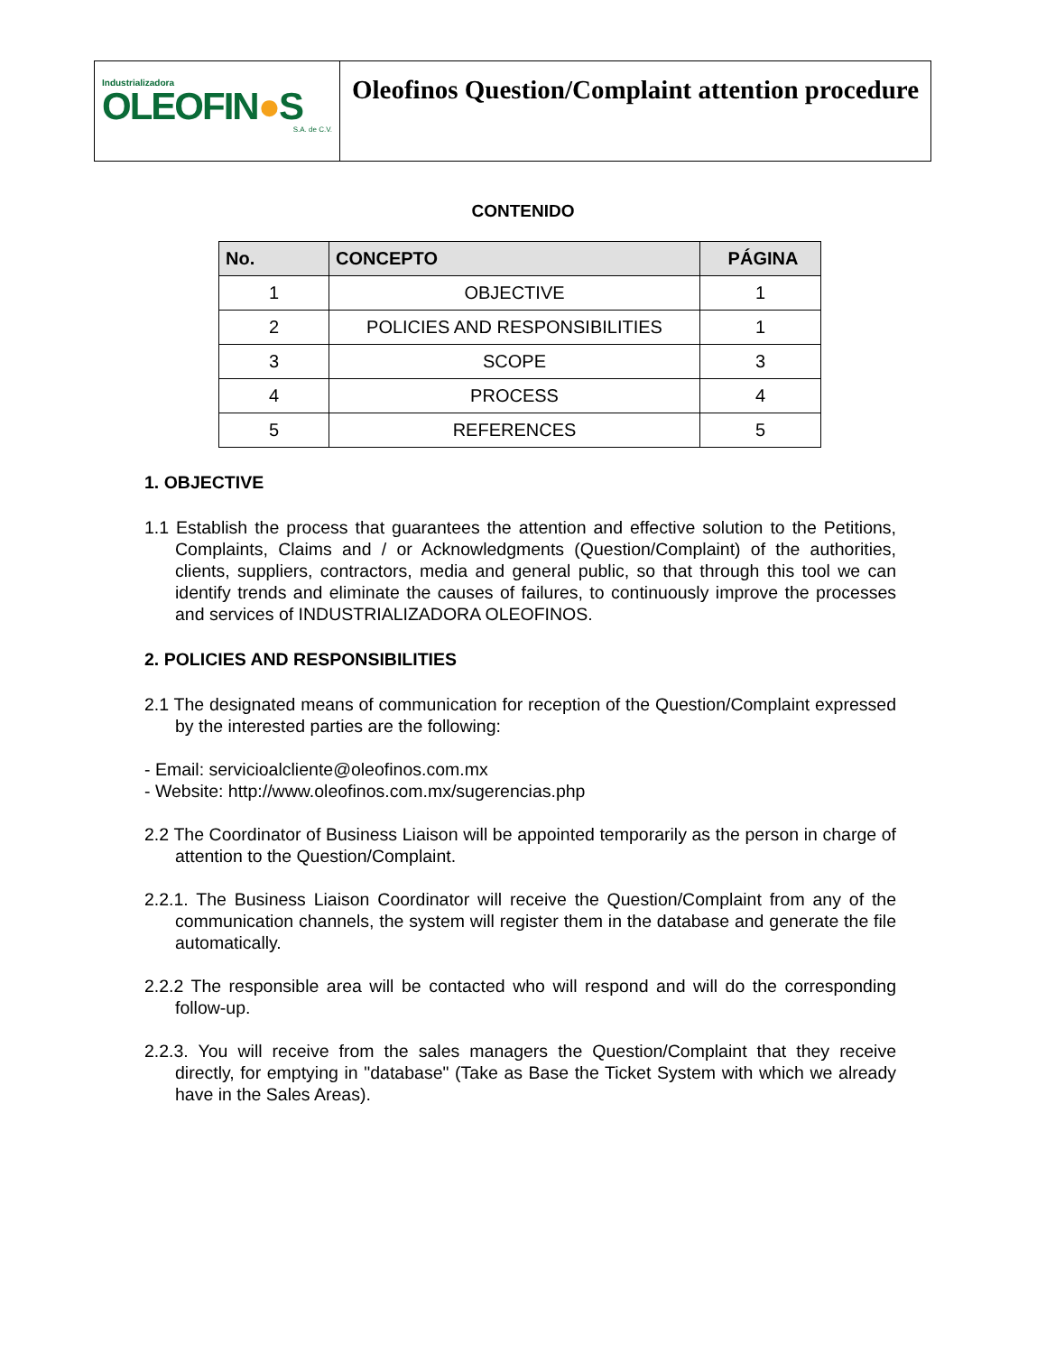Industrializadora
OLEOFIN●S
S.A. de C.V.
Oleofinos Question/Complaint attention procedure
CONTENIDO
| No. | CONCEPTO | PÁGINA |
| --- | --- | --- |
| 1 | OBJECTIVE | 1 |
| 2 | POLICIES AND RESPONSIBILITIES | 1 |
| 3 | SCOPE | 3 |
| 4 | PROCESS | 4 |
| 5 | REFERENCES | 5 |
1. OBJECTIVE
1.1 Establish the process that guarantees the attention and effective solution to the Petitions, Complaints, Claims and / or Acknowledgments (Question/Complaint) of the authorities, clients, suppliers, contractors, media and general public, so that through this tool we can identify trends and eliminate the causes of failures, to continuously improve the processes and services of INDUSTRIALIZADORA OLEOFINOS.
2. POLICIES AND RESPONSIBILITIES
2.1 The designated means of communication for reception of the Question/Complaint expressed by the interested parties are the following:
- Email: servicioalcliente@oleofinos.com.mx
- Website: http://www.oleofinos.com.mx/sugerencias.php
2.2 The Coordinator of Business Liaison will be appointed temporarily as the person in charge of attention to the Question/Complaint.
2.2.1. The Business Liaison Coordinator will receive the Question/Complaint from any of the communication channels, the system will register them in the database and generate the file automatically.
2.2.2 The responsible area will be contacted who will respond and will do the corresponding follow-up.
2.2.3. You will receive from the sales managers the Question/Complaint that they receive directly, for emptying in "database" (Take as Base the Ticket System with which we already have in the Sales Areas).